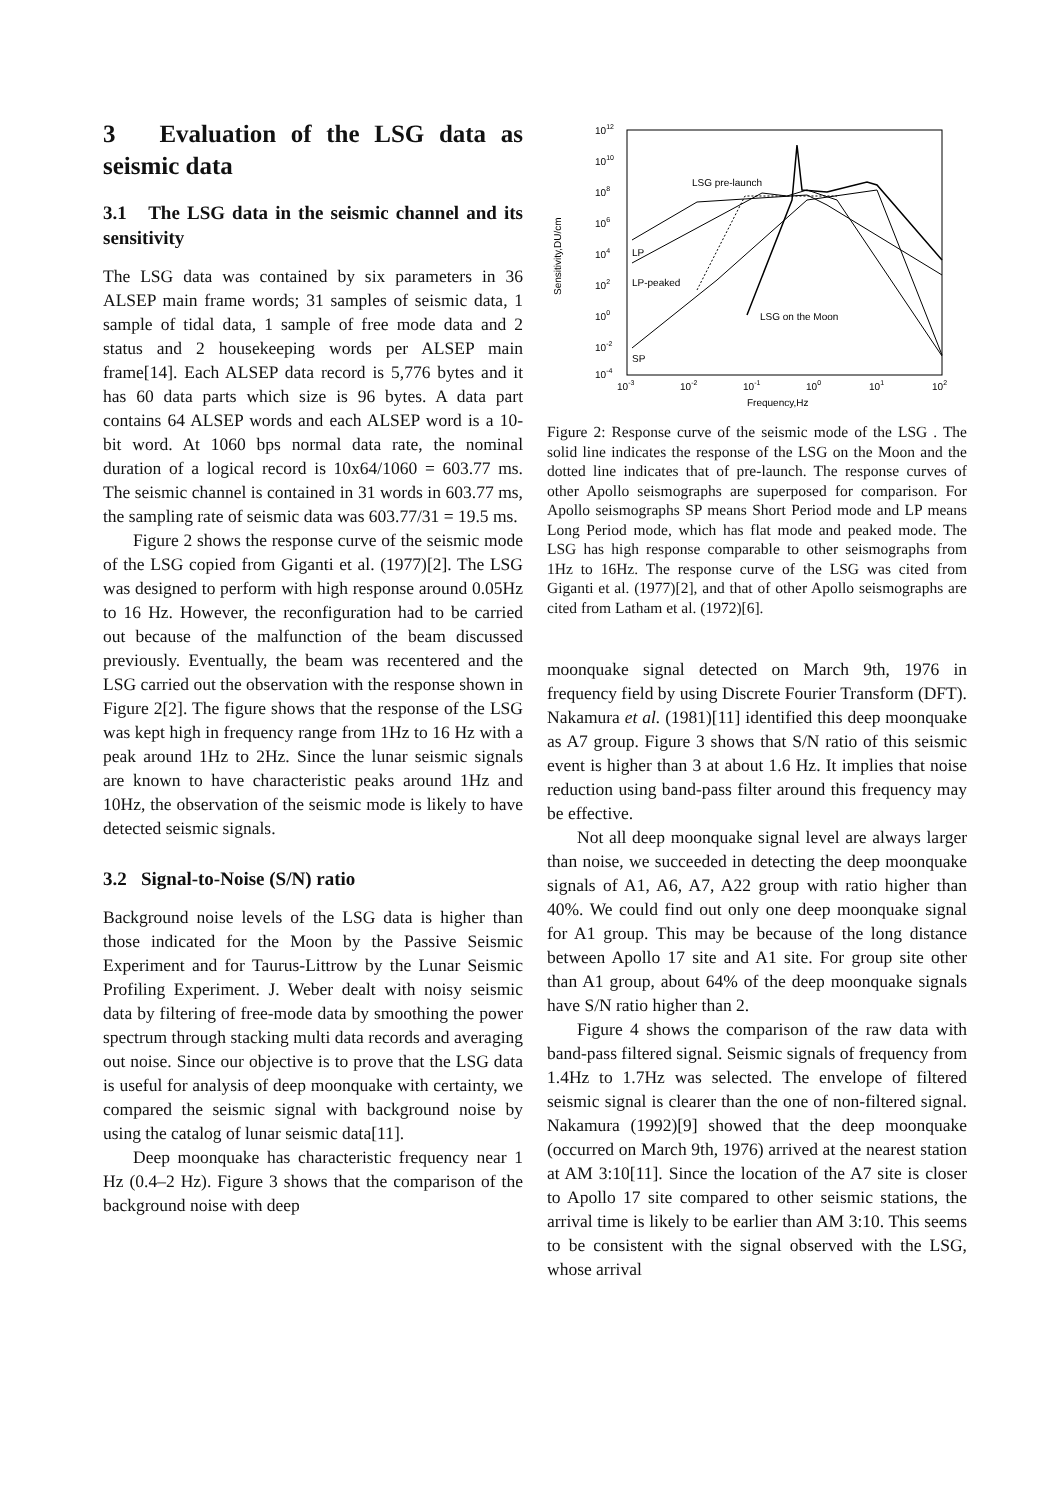3 Evaluation of the LSG data as seismic data
3.1 The LSG data in the seismic channel and its sensitivity
The LSG data was contained by six parameters in 36 ALSEP main frame words; 31 samples of seismic data, 1 sample of tidal data, 1 sample of free mode data and 2 status and 2 housekeeping words per ALSEP main frame[14]. Each ALSEP data record is 5,776 bytes and it has 60 data parts which size is 96 bytes. A data part contains 64 ALSEP words and each ALSEP word is a 10-bit word. At 1060 bps normal data rate, the nominal duration of a logical record is 10x64/1060 = 603.77 ms. The seismic channel is contained in 31 words in 603.77 ms, the sampling rate of seismic data was 603.77/31 = 19.5 ms.
Figure 2 shows the response curve of the seismic mode of the LSG copied from Giganti et al. (1977)[2]. The LSG was designed to perform with high response around 0.05Hz to 16 Hz. However, the reconfiguration had to be carried out because of the malfunction of the beam discussed previously. Eventually, the beam was recentered and the LSG carried out the observation with the response shown in Figure 2[2]. The figure shows that the response of the LSG was kept high in frequency range from 1Hz to 16 Hz with a peak around 1Hz to 2Hz. Since the lunar seismic signals are known to have characteristic peaks around 1Hz and 10Hz, the observation of the seismic mode is likely to have detected seismic signals.
3.2 Signal-to-Noise (S/N) ratio
Background noise levels of the LSG data is higher than those indicated for the Moon by the Passive Seismic Experiment and for Taurus-Littrow by the Lunar Seismic Profiling Experiment. J. Weber dealt with noisy seismic data by filtering of free-mode data by smoothing the power spectrum through stacking multi data records and averaging out noise. Since our objective is to prove that the LSG data is useful for analysis of deep moonquake with certainty, we compared the seismic signal with background noise by using the catalog of lunar seismic data[11].
Deep moonquake has characteristic frequency near 1 Hz (0.4–2 Hz). Figure 3 shows that the comparison of the background noise with deep
1012
1010
108
106
104
102
100
10-2
10-4
10-3
10-2
10-1
100
101
102
Frequency,Hz
Sensitivity,DU/cm
LSG pre-launch
LP
LP-peaked
LSG on the Moon
SP
Figure 2: Response curve of the seismic mode of the LSG . The solid line indicates the response of the LSG on the Moon and the dotted line indicates that of pre-launch. The response curves of other Apollo seismographs are superposed for comparison. For Apollo seismographs SP means Short Period mode and LP means Long Period mode, which has flat mode and peaked mode. The LSG has high response comparable to other seismographs from 1Hz to 16Hz. The response curve of the LSG was cited from Giganti et al. (1977)[2], and that of other Apollo seismographs are cited from Latham et al. (1972)[6].
moonquake signal detected on March 9th, 1976 in frequency field by using Discrete Fourier Transform (DFT). Nakamura et al. (1981)[11] identified this deep moonquake as A7 group. Figure 3 shows that S/N ratio of this seismic event is higher than 3 at about 1.6 Hz. It implies that noise reduction using band-pass filter around this frequency may be effective.
Not all deep moonquake signal level are always larger than noise, we succeeded in detecting the deep moonquake signals of A1, A6, A7, A22 group with ratio higher than 40%. We could find out only one deep moonquake signal for A1 group. This may be because of the long distance between Apollo 17 site and A1 site. For group site other than A1 group, about 64% of the deep moonquake signals have S/N ratio higher than 2.
Figure 4 shows the comparison of the raw data with band-pass filtered signal. Seismic signals of frequency from 1.4Hz to 1.7Hz was selected. The envelope of filtered seismic signal is clearer than the one of non-filtered signal. Nakamura (1992)[9] showed that the deep moonquake (occurred on March 9th, 1976) arrived at the nearest station at AM 3:10[11]. Since the location of the A7 site is closer to Apollo 17 site compared to other seismic stations, the arrival time is likely to be earlier than AM 3:10. This seems to be consistent with the signal observed with the LSG, whose arrival